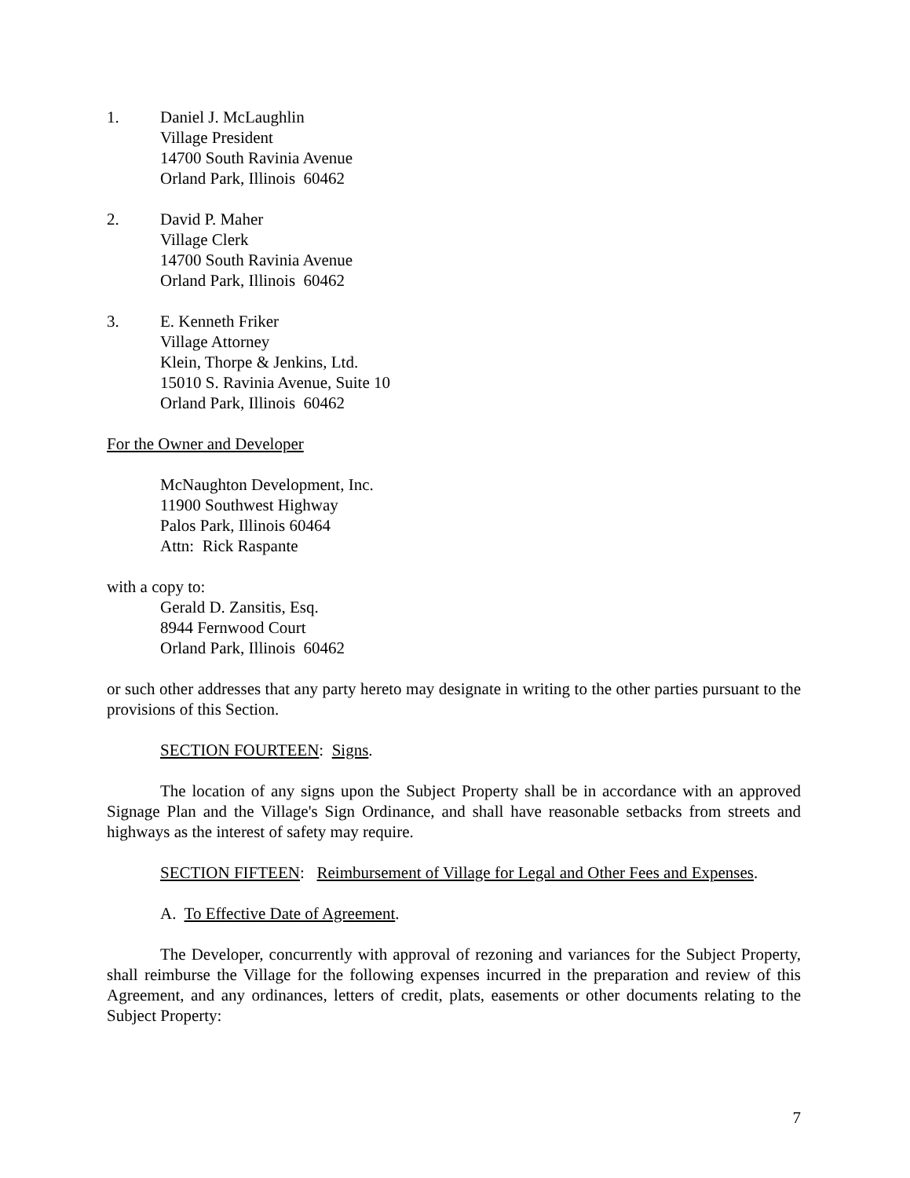1. Daniel J. McLaughlin
Village President
14700 South Ravinia Avenue
Orland Park, Illinois 60462
2. David P. Maher
Village Clerk
14700 South Ravinia Avenue
Orland Park, Illinois 60462
3. E. Kenneth Friker
Village Attorney
Klein, Thorpe & Jenkins, Ltd.
15010 S. Ravinia Avenue, Suite 10
Orland Park, Illinois 60462
For the Owner and Developer
McNaughton Development, Inc.
11900 Southwest Highway
Palos Park, Illinois 60464
Attn: Rick Raspante
with a copy to:
Gerald D. Zansitis, Esq.
8944 Fernwood Court
Orland Park, Illinois 60462
or such other addresses that any party hereto may designate in writing to the other parties pursuant to the provisions of this Section.
SECTION FOURTEEN: Signs.
The location of any signs upon the Subject Property shall be in accordance with an approved Signage Plan and the Village's Sign Ordinance, and shall have reasonable setbacks from streets and highways as the interest of safety may require.
SECTION FIFTEEN: Reimbursement of Village for Legal and Other Fees and Expenses.
A. To Effective Date of Agreement.
The Developer, concurrently with approval of rezoning and variances for the Subject Property, shall reimburse the Village for the following expenses incurred in the preparation and review of this Agreement, and any ordinances, letters of credit, plats, easements or other documents relating to the Subject Property:
7